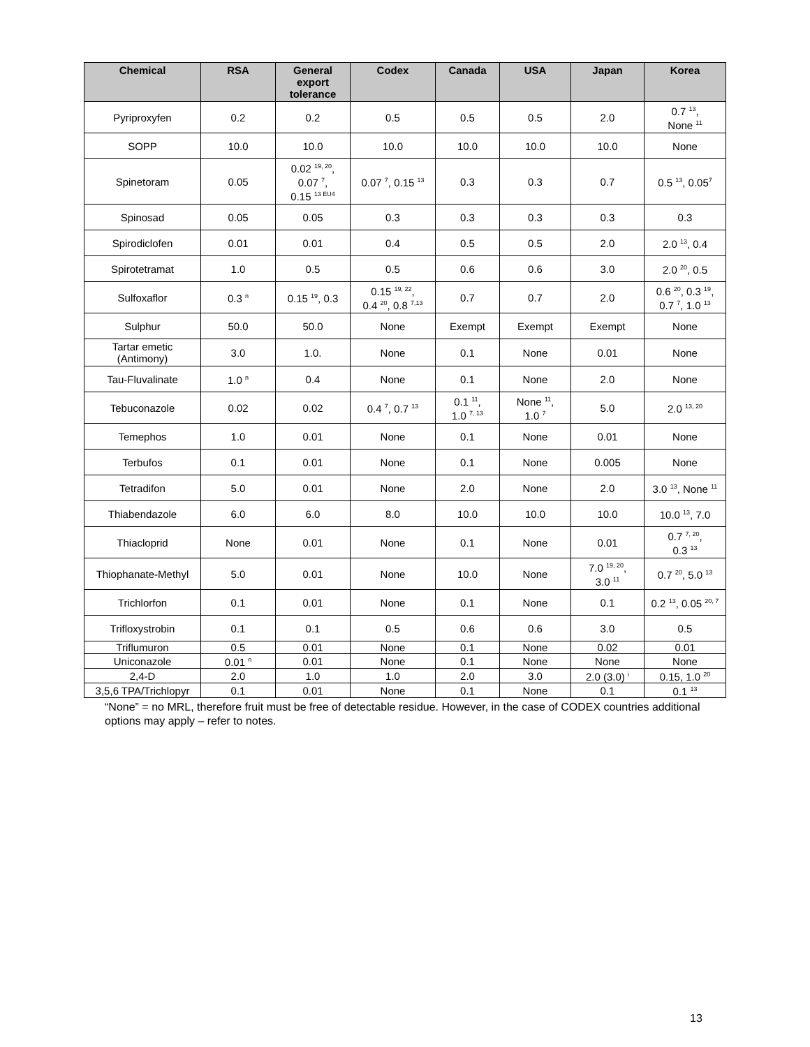| Chemical | RSA | General export tolerance | Codex | Canada | USA | Japan | Korea |
| --- | --- | --- | --- | --- | --- | --- | --- |
| Pyriproxyfen | 0.2 | 0.2 | 0.5 | 0.5 | 0.5 | 2.0 | 0.7 <sup>13</sup>, None <sup>11</sup> |
| SOPP | 10.0 | 10.0 | 10.0 | 10.0 | 10.0 | 10.0 | None |
| Spinetoram | 0.05 | 0.02 <sup>19, 20</sup>, 0.07 <sup>7</sup>, 0.15 <sup>13 EU4</sup> | 0.07 <sup>7</sup>, 0.15 <sup>13</sup> | 0.3 | 0.3 | 0.7 | 0.5 <sup>13</sup>, 0.05<sup>7</sup> |
| Spinosad | 0.05 | 0.05 | 0.3 | 0.3 | 0.3 | 0.3 | 0.3 |
| Spirodiclofen | 0.01 | 0.01 | 0.4 | 0.5 | 0.5 | 2.0 | 2.0 <sup>13</sup>, 0.4 |
| Spirotetramat | 1.0 | 0.5 | 0.5 | 0.6 | 0.6 | 3.0 | 2.0 <sup>20</sup>, 0.5 |
| Sulfoxaflor | 0.3 <sup>n</sup> | 0.15 <sup>19</sup>, 0.3 | 0.15 <sup>19, 22</sup>, 0.4 <sup>20</sup>, 0.8 <sup>7,13</sup> | 0.7 | 0.7 | 2.0 | 0.6 <sup>20</sup>, 0.3 <sup>19</sup>, 0.7 <sup>7</sup>, 1.0 <sup>13</sup> |
| Sulphur | 50.0 | 50.0 | None | Exempt | Exempt | Exempt | None |
| Tartar emetic (Antimony) | 3.0 | 1.0. | None | 0.1 | None | 0.01 | None |
| Tau-Fluvalinate | 1.0 <sup>n</sup> | 0.4 | None | 0.1 | None | 2.0 | None |
| Tebuconazole | 0.02 | 0.02 | 0.4 <sup>7</sup>, 0.7 <sup>13</sup> | 0.1 <sup>11</sup>, 1.0 <sup>7, 13</sup> | None <sup>11</sup>, 1.0 <sup>7</sup> | 5.0 | 2.0 <sup>13, 20</sup> |
| Temephos | 1.0 | 0.01 | None | 0.1 | None | 0.01 | None |
| Terbufos | 0.1 | 0.01 | None | 0.1 | None | 0.005 | None |
| Tetradifon | 5.0 | 0.01 | None | 2.0 | None | 2.0 | 3.0 <sup>13</sup>, None <sup>11</sup> |
| Thiabendazole | 6.0 | 6.0 | 8.0 | 10.0 | 10.0 | 10.0 | 10.0 <sup>13</sup>, 7.0 |
| Thiacloprid | None | 0.01 | None | 0.1 | None | 0.01 | 0.7 <sup>7, 20</sup>, 0.3 <sup>13</sup> |
| Thiophanate-Methyl | 5.0 | 0.01 | None | 10.0 | None | 7.0 <sup>19, 20</sup>, 3.0 <sup>11</sup> | 0.7 <sup>20</sup>, 5.0 <sup>13</sup> |
| Trichlorfon | 0.1 | 0.01 | None | 0.1 | None | 0.1 | 0.2 <sup>13</sup>, 0.05 <sup>20, 7</sup> |
| Trifloxystrobin | 0.1 | 0.1 | 0.5 | 0.6 | 0.6 | 3.0 | 0.5 |
| Triflumuron | 0.5 | 0.01 | None | 0.1 | None | 0.02 | 0.01 |
| Uniconazole | 0.01 <sup>n</sup> | 0.01 | None | 0.1 | None | None | None |
| 2,4-D | 2.0 | 1.0 | 1.0 | 2.0 | 3.0 | 2.0 (3.0) <sup>i</sup> | 0.15, 1.0 <sup>20</sup> |
| 3,5,6 TPA/Trichlopyr | 0.1 | 0.01 | None | 0.1 | None | 0.1 | 0.1 <sup>13</sup> |
“None” = no MRL, therefore fruit must be free of detectable residue. However, in the case of CODEX countries additional options may apply – refer to notes.
13